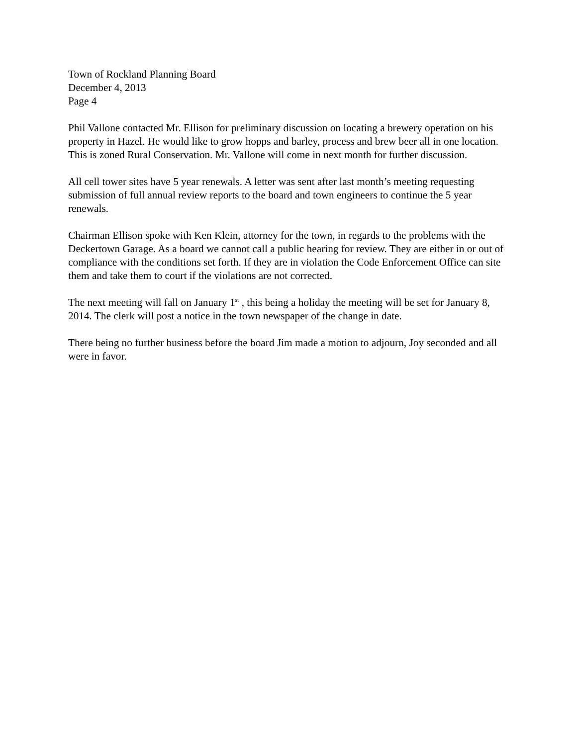Town of Rockland Planning Board
December 4, 2013
Page 4
Phil Vallone contacted Mr. Ellison for preliminary discussion on locating a brewery operation on his property in Hazel. He would like to grow hopps and barley, process and brew beer all in one location. This is zoned Rural Conservation. Mr. Vallone will come in next month for further discussion.
All cell tower sites have 5 year renewals. A letter was sent after last month’s meeting requesting submission of full annual review reports to the board and town engineers to continue the 5 year renewals.
Chairman Ellison spoke with Ken Klein, attorney for the town, in regards to the problems with the Deckertown Garage. As a board we cannot call a public hearing for review. They are either in or out of compliance with the conditions set forth. If they are in violation the Code Enforcement Office can site them and take them to court if the violations are not corrected.
The next meeting will fall on January 1<sup>st</sup> , this being a holiday the meeting will be set for January 8, 2014. The clerk will post a notice in the town newspaper of the change in date.
There being no further business before the board Jim made a motion to adjourn, Joy seconded and all were in favor.